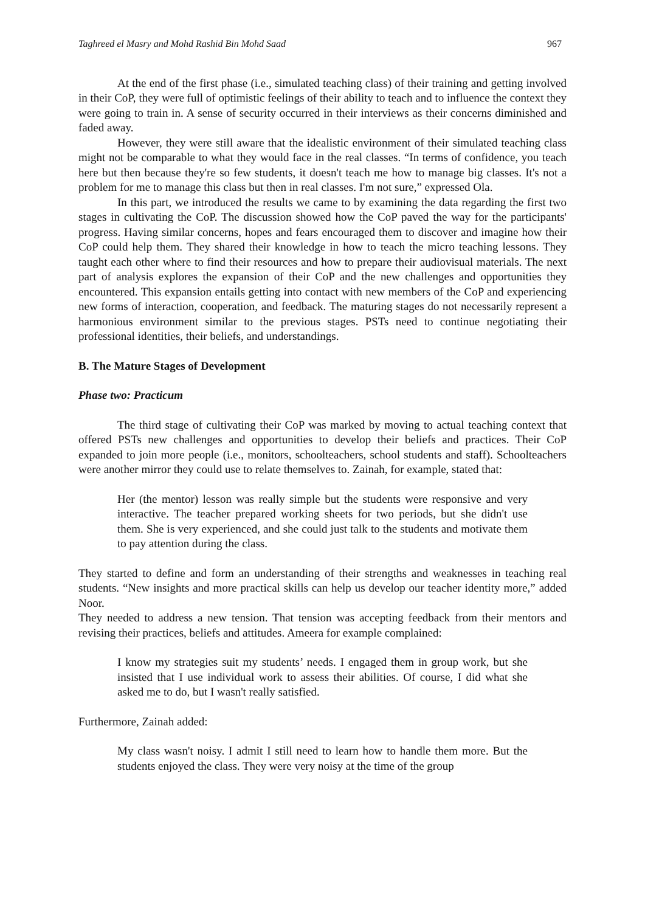Taghreed el Masry and Mohd Rashid Bin Mohd Saad 967
At the end of the first phase (i.e., simulated teaching class) of their training and getting involved in their CoP, they were full of optimistic feelings of their ability to teach and to influence the context they were going to train in. A sense of security occurred in their interviews as their concerns diminished and faded away.
However, they were still aware that the idealistic environment of their simulated teaching class might not be comparable to what they would face in the real classes. “In terms of confidence, you teach here but then because they're so few students, it doesn't teach me how to manage big classes. It's not a problem for me to manage this class but then in real classes. I'm not sure,” expressed Ola.
In this part, we introduced the results we came to by examining the data regarding the first two stages in cultivating the CoP. The discussion showed how the CoP paved the way for the participants' progress. Having similar concerns, hopes and fears encouraged them to discover and imagine how their CoP could help them. They shared their knowledge in how to teach the micro teaching lessons. They taught each other where to find their resources and how to prepare their audiovisual materials. The next part of analysis explores the expansion of their CoP and the new challenges and opportunities they encountered. This expansion entails getting into contact with new members of the CoP and experiencing new forms of interaction, cooperation, and feedback. The maturing stages do not necessarily represent a harmonious environment similar to the previous stages. PSTs need to continue negotiating their professional identities, their beliefs, and understandings.
B. The Mature Stages of Development
Phase two: Practicum
The third stage of cultivating their CoP was marked by moving to actual teaching context that offered PSTs new challenges and opportunities to develop their beliefs and practices. Their CoP expanded to join more people (i.e., monitors, schoolteachers, school students and staff). Schoolteachers were another mirror they could use to relate themselves to. Zainah, for example, stated that:
Her (the mentor) lesson was really simple but the students were responsive and very interactive. The teacher prepared working sheets for two periods, but she didn't use them. She is very experienced, and she could just talk to the students and motivate them to pay attention during the class.
They started to define and form an understanding of their strengths and weaknesses in teaching real students. “New insights and more practical skills can help us develop our teacher identity more,” added Noor.
They needed to address a new tension. That tension was accepting feedback from their mentors and revising their practices, beliefs and attitudes. Ameera for example complained:
I know my strategies suit my students’ needs. I engaged them in group work, but she insisted that I use individual work to assess their abilities. Of course, I did what she asked me to do, but I wasn't really satisfied.
Furthermore, Zainah added:
My class wasn't noisy. I admit I still need to learn how to handle them more. But the students enjoyed the class. They were very noisy at the time of the group